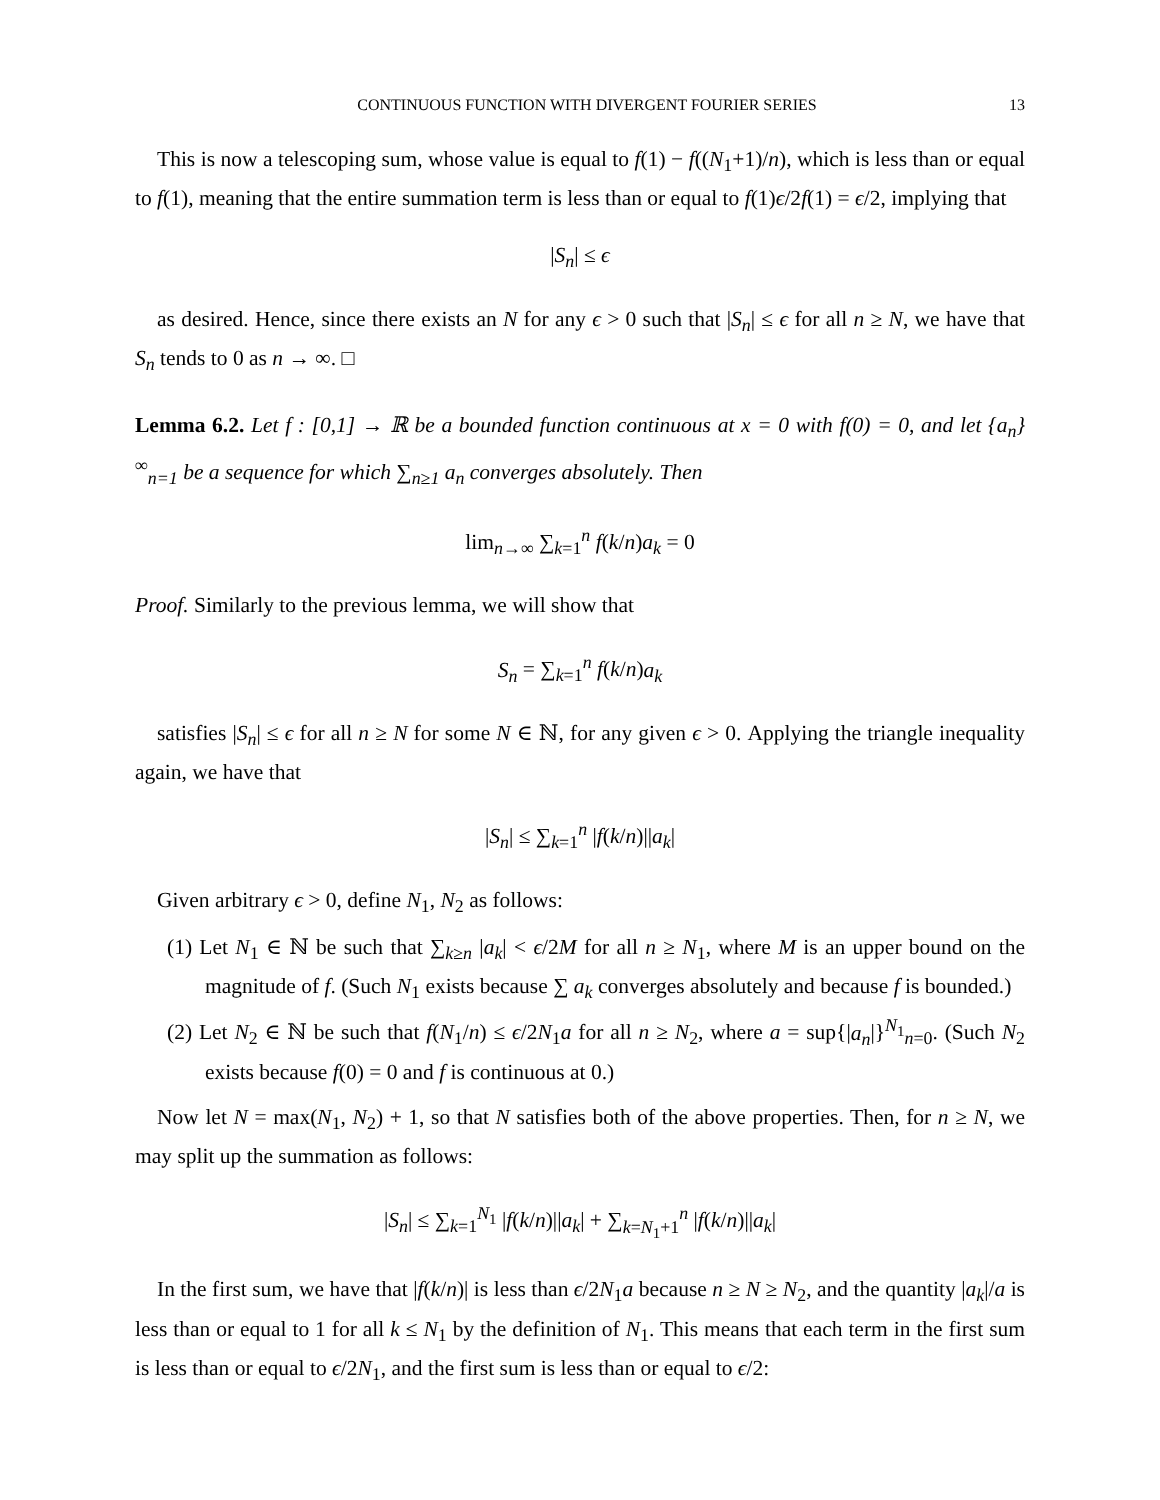CONTINUOUS FUNCTION WITH DIVERGENT FOURIER SERIES 13
This is now a telescoping sum, whose value is equal to f(1) − f((N<sub>1</sub>+1)/n), which is less than or equal to f(1), meaning that the entire summation term is less than or equal to f(1)ϵ/2f(1) = ϵ/2, implying that
|S<sub>n</sub>| ≤ ϵ
as desired. Hence, since there exists an N for any ϵ > 0 such that |S<sub>n</sub>| ≤ ϵ for all n ≥ N, we have that S<sub>n</sub> tends to 0 as n → ∞. □
Lemma 6.2. Let f : [0,1] → ℝ be a bounded function continuous at x = 0 with f(0) = 0, and let {a<sub>n</sub>}<sup>∞</sup><sub>n=1</sub> be a sequence for which ∑<sub>n≥1</sub> a<sub>n</sub> converges absolutely. Then
lim<sub>n→∞</sub> ∑<sub>k=1</sub><sup>n</sup> f(k/n)a<sub>k</sub> = 0
Proof. Similarly to the previous lemma, we will show that
S<sub>n</sub> = ∑<sub>k=1</sub><sup>n</sup> f(k/n)a<sub>k</sub>
satisfies |S<sub>n</sub>| ≤ ϵ for all n ≥ N for some N ∈ ℕ, for any given ϵ > 0. Applying the triangle inequality again, we have that
|S<sub>n</sub>| ≤ ∑<sub>k=1</sub><sup>n</sup> |f(k/n)||a<sub>k</sub>|
Given arbitrary ϵ > 0, define N<sub>1</sub>, N<sub>2</sub> as follows:
(1) Let N<sub>1</sub> ∈ ℕ be such that ∑<sub>k≥n</sub> |a<sub>k</sub>| < ϵ/2M for all n ≥ N<sub>1</sub>, where M is an upper bound on the magnitude of f. (Such N<sub>1</sub> exists because ∑ a<sub>k</sub> converges absolutely and because f is bounded.)
(2) Let N<sub>2</sub> ∈ ℕ be such that f(N<sub>1</sub>/n) ≤ ϵ/2N<sub>1</sub>a for all n ≥ N<sub>2</sub>, where a = sup{|a<sub>n</sub>|}<sup>N<sub>1</sub></sup><sub>n=0</sub>. (Such N<sub>2</sub> exists because f(0) = 0 and f is continuous at 0.)
Now let N = max(N<sub>1</sub>, N<sub>2</sub>) + 1, so that N satisfies both of the above properties. Then, for n ≥ N, we may split up the summation as follows:
|S<sub>n</sub>| ≤ ∑<sub>k=1</sub><sup>N<sub>1</sub></sup> |f(k/n)||a<sub>k</sub>| + ∑<sub>k=N<sub>1</sub>+1</sub><sup>n</sup> |f(k/n)||a<sub>k</sub>|
In the first sum, we have that |f(k/n)| is less than ϵ/2N<sub>1</sub>a because n ≥ N ≥ N<sub>2</sub>, and the quantity |a<sub>k</sub>|/a is less than or equal to 1 for all k ≤ N<sub>1</sub> by the definition of N<sub>1</sub>. This means that each term in the first sum is less than or equal to ϵ/2N<sub>1</sub>, and the first sum is less than or equal to ϵ/2: